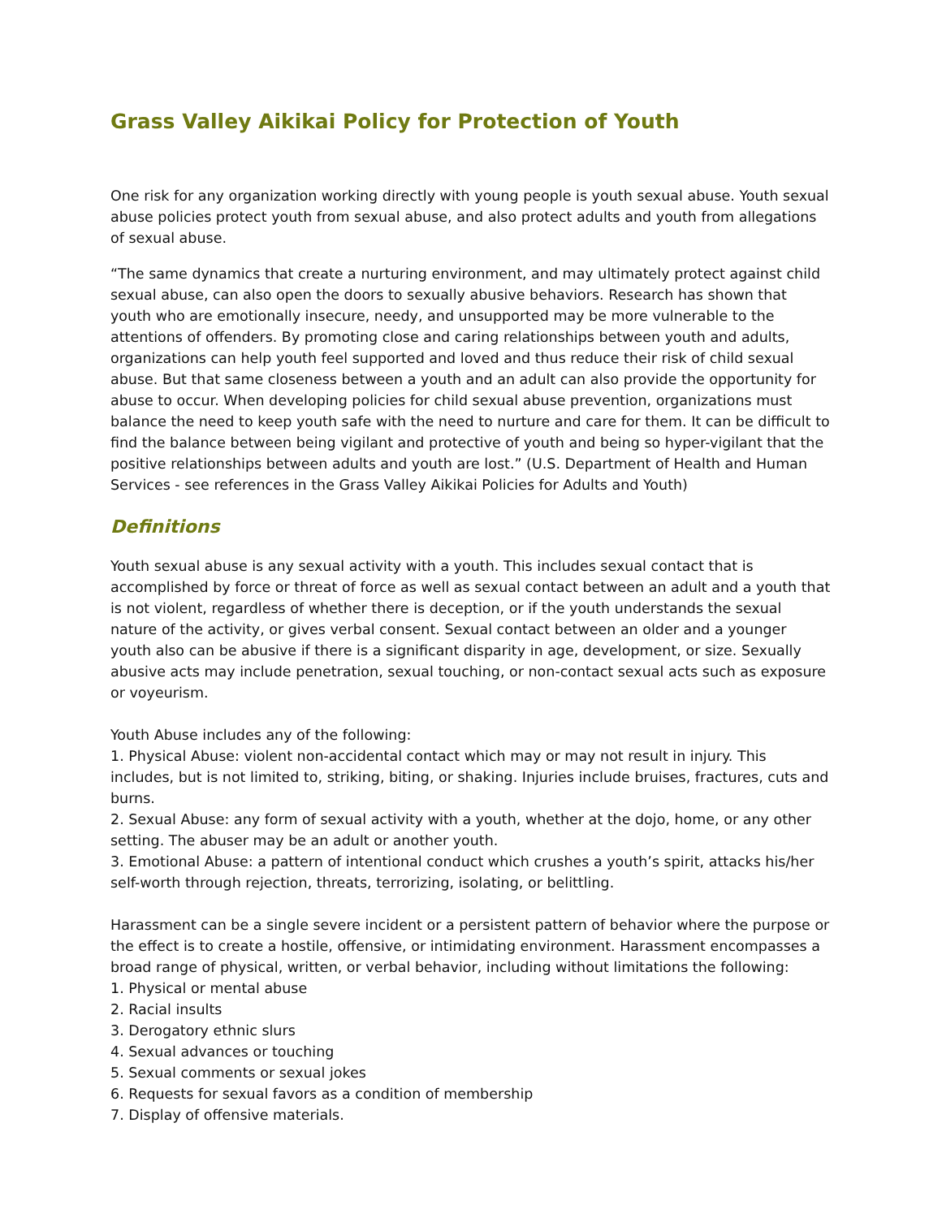Grass Valley Aikikai Policy for Protection of Youth
One risk for any organization working directly with young people is youth sexual abuse. Youth sexual abuse policies protect youth from sexual abuse, and also protect adults and youth from allegations of sexual abuse.
“The same dynamics that create a nurturing environment, and may ultimately protect against child sexual abuse, can also open the doors to sexually abusive behaviors. Research has shown that youth who are emotionally insecure, needy, and unsupported may be more vulnerable to the attentions of offenders. By promoting close and caring relationships between youth and adults, organizations can help youth feel supported and loved and thus reduce their risk of child sexual abuse. But that same closeness between a youth and an adult can also provide the opportunity for abuse to occur. When developing policies for child sexual abuse prevention, organizations must balance the need to keep youth safe with the need to nurture and care for them. It can be difficult to find the balance between being vigilant and protective of youth and being so hyper-vigilant that the positive relationships between adults and youth are lost.” (U.S. Department of Health and Human Services - see references in the Grass Valley Aikikai Policies for Adults and Youth)
Definitions
Youth sexual abuse is any sexual activity with a youth. This includes sexual contact that is accomplished by force or threat of force as well as sexual contact between an adult and a youth that is not violent, regardless of whether there is deception, or if the youth understands the sexual nature of the activity, or gives verbal consent. Sexual contact between an older and a younger youth also can be abusive if there is a significant disparity in age, development, or size. Sexually abusive acts may include penetration, sexual touching, or non-contact sexual acts such as exposure or voyeurism.
Youth Abuse includes any of the following:
1. Physical Abuse: violent non-accidental contact which may or may not result in injury. This includes, but is not limited to, striking, biting, or shaking. Injuries include bruises, fractures, cuts and burns.
2. Sexual Abuse: any form of sexual activity with a youth, whether at the dojo, home, or any other setting. The abuser may be an adult or another youth.
3. Emotional Abuse: a pattern of intentional conduct which crushes a youth’s spirit, attacks his/her self-worth through rejection, threats, terrorizing, isolating, or belittling.
Harassment can be a single severe incident or a persistent pattern of behavior where the purpose or the effect is to create a hostile, offensive, or intimidating environment. Harassment encompasses a broad range of physical, written, or verbal behavior, including without limitations the following:
1. Physical or mental abuse
2. Racial insults
3. Derogatory ethnic slurs
4. Sexual advances or touching
5. Sexual comments or sexual jokes
6. Requests for sexual favors as a condition of membership
7. Display of offensive materials.